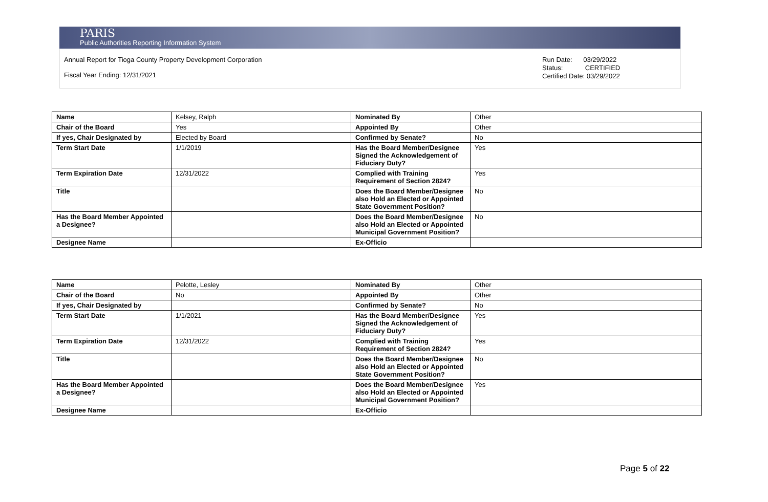PARIS
Public Authorities Reporting Information System
Annual Report for Tioga County Property Development Corporation
Fiscal Year Ending: 12/31/2021
Run Date: 03/29/2022
Status: CERTIFIED
Certified Date: 03/29/2022
| Name | Kelsey, Ralph | Nominated By | Other |
| Chair of the Board | Yes | Appointed By | Other |
| If yes, Chair Designated by | Elected by Board | Confirmed by Senate? | No |
| Term Start Date | 1/1/2019 | Has the Board Member/Designee Signed the Acknowledgement of Fiduciary Duty? | Yes |
| Term Expiration Date | 12/31/2022 | Complied with Training Requirement of Section 2824? | Yes |
| Title | | Does the Board Member/Designee also Hold an Elected or Appointed State Government Position? | No |
| Has the Board Member Appointed a Designee? | | Does the Board Member/Designee also Hold an Elected or Appointed Municipal Government Position? | No |
| Designee Name | | Ex-Officio | |
| Name | Pelotte, Lesley | Nominated By | Other |
| Chair of the Board | No | Appointed By | Other |
| If yes, Chair Designated by | | Confirmed by Senate? | No |
| Term Start Date | 1/1/2021 | Has the Board Member/Designee Signed the Acknowledgement of Fiduciary Duty? | Yes |
| Term Expiration Date | 12/31/2022 | Complied with Training Requirement of Section 2824? | Yes |
| Title | | Does the Board Member/Designee also Hold an Elected or Appointed State Government Position? | No |
| Has the Board Member Appointed a Designee? | | Does the Board Member/Designee also Hold an Elected or Appointed Municipal Government Position? | Yes |
| Designee Name | | Ex-Officio | |
Page 5 of 22